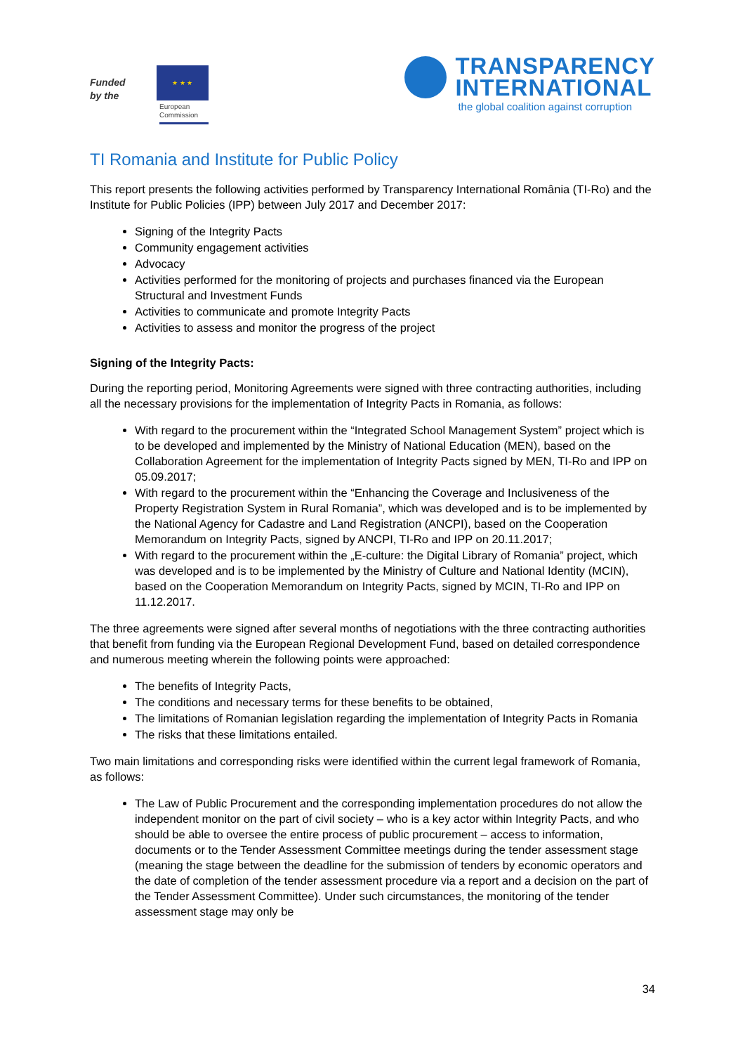Funded
by the
★ ★ ★
European
Commission
TRANSPARENCY
INTERNATIONAL
the global coalition against corruption
TI Romania and Institute for Public Policy
This report presents the following activities performed by Transparency International România (TI-Ro) and the Institute for Public Policies (IPP) between July 2017 and December 2017:
Signing of the Integrity Pacts
Community engagement activities
Advocacy
Activities performed for the monitoring of projects and purchases financed via the European Structural and Investment Funds
Activities to communicate and promote Integrity Pacts
Activities to assess and monitor the progress of the project
Signing of the Integrity Pacts:
During the reporting period, Monitoring Agreements were signed with three contracting authorities, including all the necessary provisions for the implementation of Integrity Pacts in Romania, as follows:
With regard to the procurement within the “Integrated School Management System” project which is to be developed and implemented by the Ministry of National Education (MEN), based on the Collaboration Agreement for the implementation of Integrity Pacts signed by MEN, TI-Ro and IPP on 05.09.2017;
With regard to the procurement within the “Enhancing the Coverage and Inclusiveness of the Property Registration System in Rural Romania”, which was developed and is to be implemented by the National Agency for Cadastre and Land Registration (ANCPI), based on the Cooperation Memorandum on Integrity Pacts, signed by ANCPI, TI-Ro and IPP on 20.11.2017;
With regard to the procurement within the „E-culture: the Digital Library of Romania” project, which was developed and is to be implemented by the Ministry of Culture and National Identity (MCIN), based on the Cooperation Memorandum on Integrity Pacts, signed by MCIN, TI-Ro and IPP on 11.12.2017.
The three agreements were signed after several months of negotiations with the three contracting authorities that benefit from funding via the European Regional Development Fund, based on detailed correspondence and numerous meeting wherein the following points were approached:
The benefits of Integrity Pacts,
The conditions and necessary terms for these benefits to be obtained,
The limitations of Romanian legislation regarding the implementation of Integrity Pacts in Romania
The risks that these limitations entailed.
Two main limitations and corresponding risks were identified within the current legal framework of Romania, as follows:
The Law of Public Procurement and the corresponding implementation procedures do not allow the independent monitor on the part of civil society – who is a key actor within Integrity Pacts, and who should be able to oversee the entire process of public procurement – access to information, documents or to the Tender Assessment Committee meetings during the tender assessment stage (meaning the stage between the deadline for the submission of tenders by economic operators and the date of completion of the tender assessment procedure via a report and a decision on the part of the Tender Assessment Committee). Under such circumstances, the monitoring of the tender assessment stage may only be
34